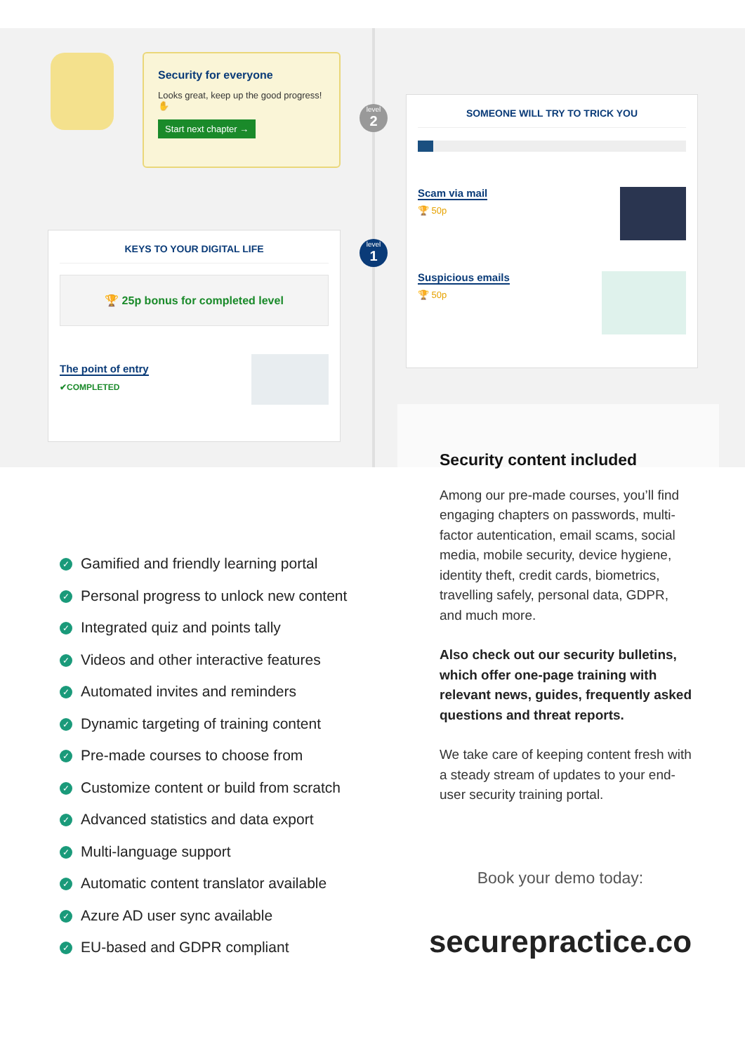Security for everyone
Looks great, keep up the good progress! ✋
Start next chapter →
level
2
level
1
SOMEONE WILL TRY TO TRICK YOU
Scam via mail
🏆 50p
Suspicious emails
🏆 50p
KEYS TO YOUR DIGITAL LIFE
🏆 25p bonus for completed level
The point of entry
✔COMPLETED
Security content included
Among our pre-made courses, you’ll find engaging chapters on passwords, multi-factor autentication, email scams, social media, mobile security, device hygiene, identity theft, credit cards, biometrics, travelling safely, personal data, GDPR, and much more.
Also check out our security bulletins, which offer one-page training with relevant news, guides, frequently asked questions and threat reports.
We take care of keeping content fresh with a steady stream of updates to your end-user security training portal.
Book your demo today:
securepractice.co
✓ Gamified and friendly learning portal
✓ Personal progress to unlock new content
✓ Integrated quiz and points tally
✓ Videos and other interactive features
✓ Automated invites and reminders
✓ Dynamic targeting of training content
✓ Pre-made courses to choose from
✓ Customize content or build from scratch
✓ Advanced statistics and data export
✓ Multi-language support
✓ Automatic content translator available
✓ Azure AD user sync available
✓ EU-based and GDPR compliant